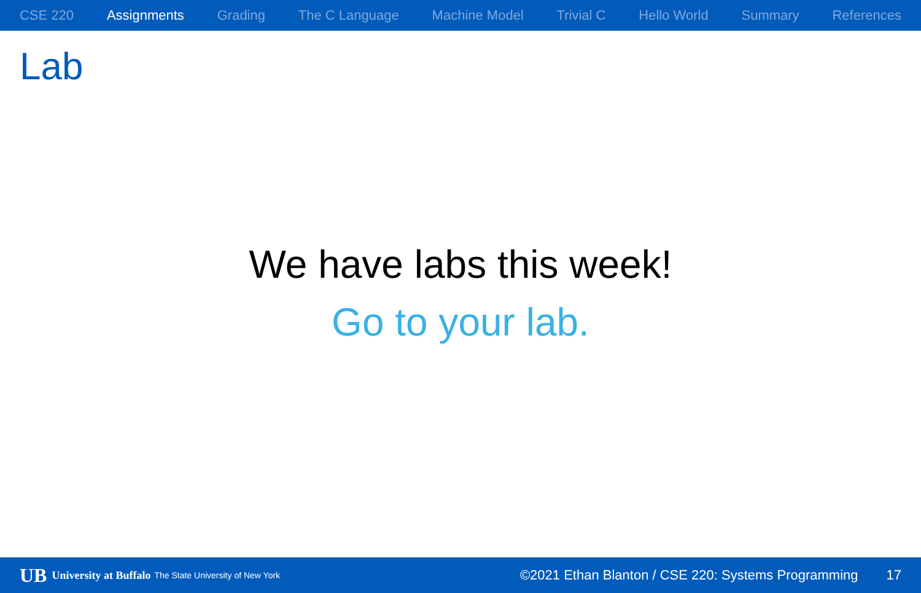CSE 220 Assignments Grading The C Language Machine Model Trivial C Hello World Summary References
Lab
We have labs this week!
Go to your lab.
UB University at Buffalo The State University of New York ©2021 Ethan Blanton / CSE 220: Systems Programming 17